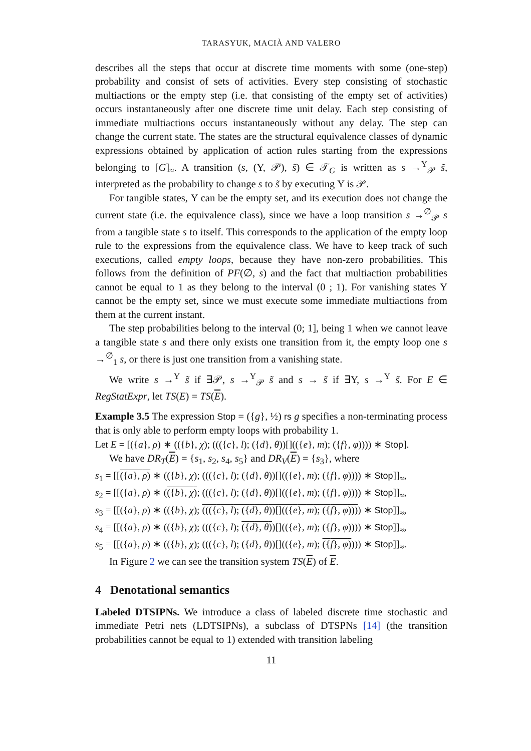TARASYUK, MACIÀ AND VALERO
describes all the steps that occur at discrete time moments with some (one-step) probability and consist of sets of activities. Every step consisting of stochastic multiactions or the empty step (i.e. that consisting of the empty set of activities) occurs instantaneously after one discrete time unit delay. Each step consisting of immediate multiactions occurs instantaneously without any delay. The step can change the current state. The states are the structural equivalence classes of dynamic expressions obtained by application of action rules starting from the expressions belonging to [G]<sub>≈</sub>. A transition (s, (Υ, 𝒫), s̃) ∈ 𝒯<sub>G</sub> is written as s →<sup>Υ</sup><sub>𝒫</sub> s̃, interpreted as the probability to change s to s̃ by executing Υ is 𝒫.
For tangible states, Υ can be the empty set, and its execution does not change the current state (i.e. the equivalence class), since we have a loop transition s →<sup>∅</sup><sub>𝒫</sub> s from a tangible state s to itself. This corresponds to the application of the empty loop rule to the expressions from the equivalence class. We have to keep track of such executions, called empty loops, because they have non-zero probabilities. This follows from the definition of PF(∅, s) and the fact that multiaction probabilities cannot be equal to 1 as they belong to the interval (0 ; 1). For vanishing states Υ cannot be the empty set, since we must execute some immediate multiactions from them at the current instant.
The step probabilities belong to the interval (0; 1], being 1 when we cannot leave a tangible state s and there only exists one transition from it, the empty loop one s →<sup>∅</sup><sub>1</sub> s, or there is just one transition from a vanishing state.
We write s →<sup>Υ</sup> s̃ if ∃𝒫, s →<sup>Υ</sup><sub>𝒫</sub> s̃ and s → s̃ if ∃Υ, s →<sup>Υ</sup> s̃. For E ∈ RegStatExpr, let TS(E) = TS(E).
Example 3.5 The expression Stop = ({g}, ½) rs g specifies a non-terminating process that is only able to perform empty loops with probability 1.
Let E = [({a}, ρ) ∗ (({b}, χ); ((({c}, l); ({d}, θ))[](({e}, m); ({f}, φ)))) ∗ Stop].
We have DR<sub>T</sub>(E) = {s<sub>1</sub>, s<sub>2</sub>, s<sub>4</sub>, s<sub>5</sub>} and DR<sub>V</sub>(E) = {s<sub>3</sub>}, where
s<sub>1</sub> = [[({a}, ρ) ∗ (({b}, χ); ((({c}, l); ({d}, θ))[](({e}, m); ({f}, φ)))) ∗ Stop]]<sub>≈</sub>,
s<sub>2</sub> = [[({a}, ρ) ∗ (({b}, χ); ((({c}, l); ({d}, θ))[](({e}, m); ({f}, φ)))) ∗ Stop]]<sub>≈</sub>,
s<sub>3</sub> = [[({a}, ρ) ∗ (({b}, χ); ((({c}, l); ({d}, θ))[](({e}, m); ({f}, φ)))) ∗ Stop]]<sub>≈</sub>,
s<sub>4</sub> = [[({a}, ρ) ∗ (({b}, χ); ((({c}, l); ({d}, θ))[](({e}, m); ({f}, φ)))) ∗ Stop]]<sub>≈</sub>,
s<sub>5</sub> = [[({a}, ρ) ∗ (({b}, χ); ((({c}, l); ({d}, θ))[](({e}, m); ({f}, φ)))) ∗ Stop]]<sub>≈</sub>.
In Figure 2 we can see the transition system TS(E) of E.
4 Denotational semantics
Labeled DTSIPNs. We introduce a class of labeled discrete time stochastic and immediate Petri nets (LDTSIPNs), a subclass of DTSPNs [14] (the transition probabilities cannot be equal to 1) extended with transition labeling
11